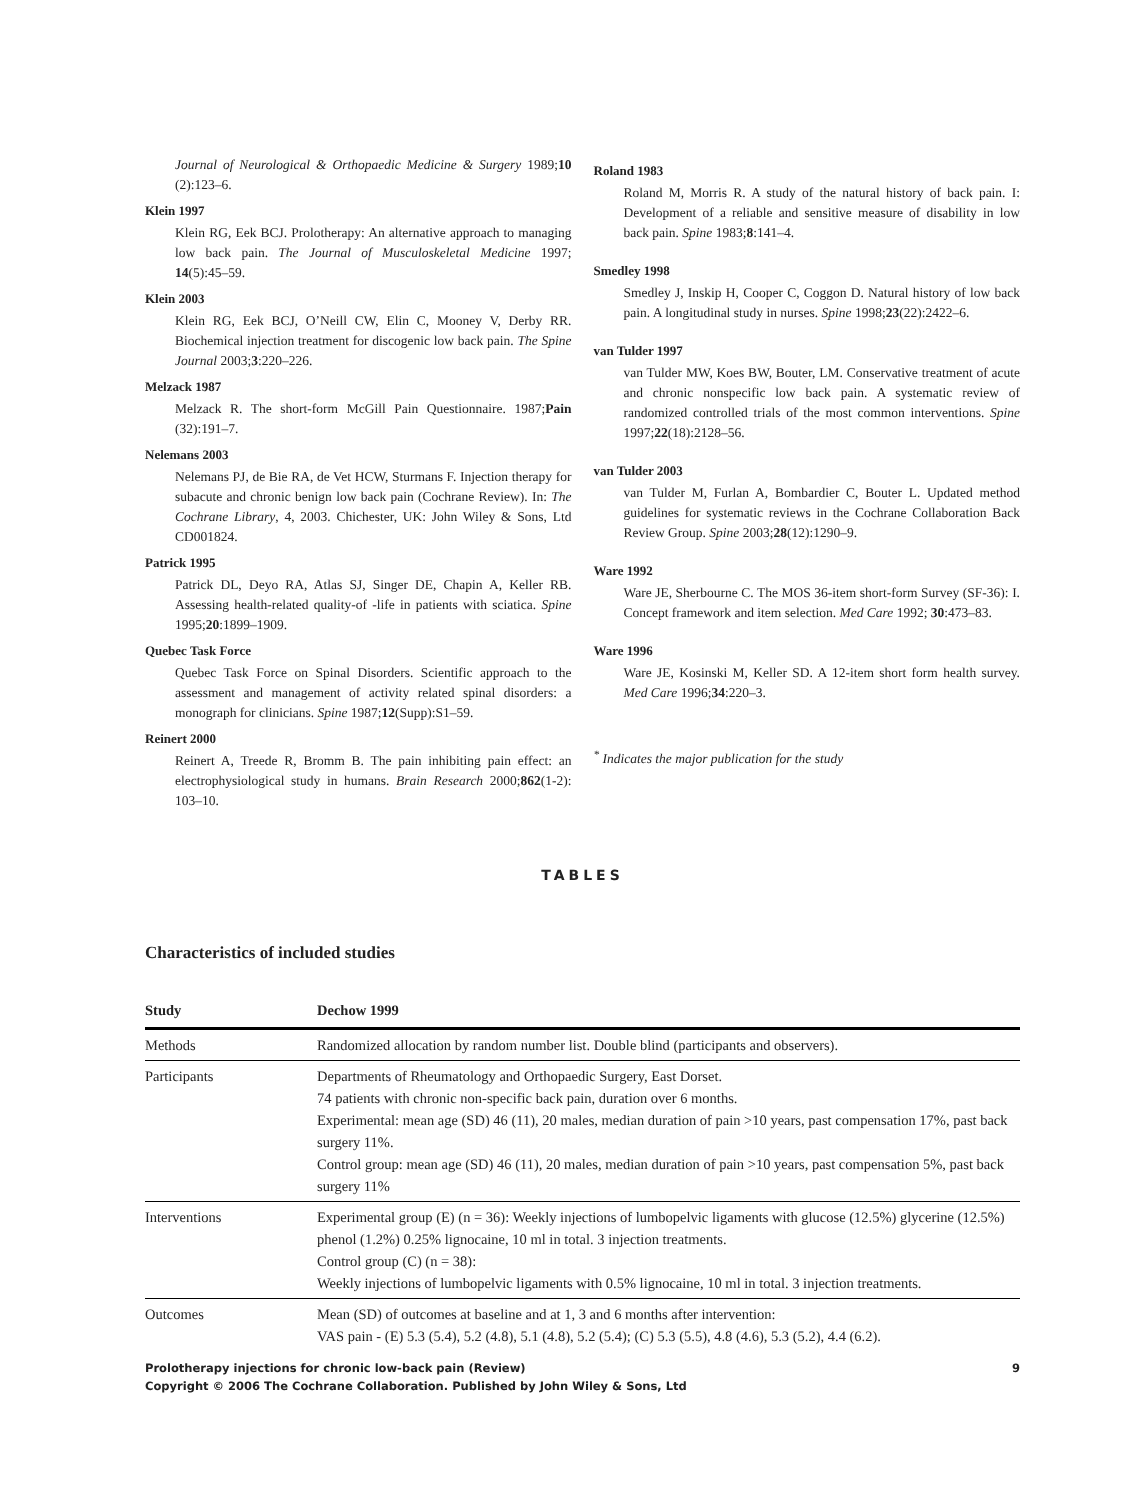Journal of Neurological & Orthopaedic Medicine & Surgery 1989;10 (2):123–6.
Klein 1997
Klein RG, Eek BCJ. Prolotherapy: An alternative approach to managing low back pain. The Journal of Musculoskeletal Medicine 1997; 14(5):45–59.
Klein 2003
Klein RG, Eek BCJ, O’Neill CW, Elin C, Mooney V, Derby RR. Biochemical injection treatment for discogenic low back pain. The Spine Journal 2003;3:220–226.
Melzack 1987
Melzack R. The short-form McGill Pain Questionnaire. 1987;Pain (32):191–7.
Nelemans 2003
Nelemans PJ, de Bie RA, de Vet HCW, Sturmans F. Injection therapy for subacute and chronic benign low back pain (Cochrane Review). In: The Cochrane Library, 4, 2003. Chichester, UK: John Wiley & Sons, Ltd CD001824.
Patrick 1995
Patrick DL, Deyo RA, Atlas SJ, Singer DE, Chapin A, Keller RB. Assessing health-related quality-of -life in patients with sciatica. Spine 1995;20:1899–1909.
Quebec Task Force
Quebec Task Force on Spinal Disorders. Scientific approach to the assessment and management of activity related spinal disorders: a monograph for clinicians. Spine 1987;12(Supp):S1–59.
Reinert 2000
Reinert A, Treede R, Bromm B. The pain inhibiting pain effect: an electrophysiological study in humans. Brain Research 2000;862(1-2): 103–10.
Roland 1983
Roland M, Morris R. A study of the natural history of back pain. I: Development of a reliable and sensitive measure of disability in low back pain. Spine 1983;8:141–4.
Smedley 1998
Smedley J, Inskip H, Cooper C, Coggon D. Natural history of low back pain. A longitudinal study in nurses. Spine 1998;23(22):2422–6.
van Tulder 1997
van Tulder MW, Koes BW, Bouter, LM. Conservative treatment of acute and chronic nonspecific low back pain. A systematic review of randomized controlled trials of the most common interventions. Spine 1997;22(18):2128–56.
van Tulder 2003
van Tulder M, Furlan A, Bombardier C, Bouter L. Updated method guidelines for systematic reviews in the Cochrane Collaboration Back Review Group. Spine 2003;28(12):1290–9.
Ware 1992
Ware JE, Sherbourne C. The MOS 36-item short-form Survey (SF-36): I. Concept framework and item selection. Med Care 1992; 30:473–83.
Ware 1996
Ware JE, Kosinski M, Keller SD. A 12-item short form health survey. Med Care 1996;34:220–3.
<sup>*</sup> Indicates the major publication for the study
TABLES
Characteristics of included studies
| Study | Dechow 1999 |
| --- | --- |
| Methods | Randomized allocation by random number list. Double blind (participants and observers). |
| Participants | Departments of Rheumatology and Orthopaedic Surgery, East Dorset. 74 patients with chronic non-specific back pain, duration over 6 months. Experimental: mean age (SD) 46 (11), 20 males, median duration of pain >10 years, past compensation 17%, past back surgery 11%. Control group: mean age (SD) 46 (11), 20 males, median duration of pain >10 years, past compensation 5%, past back surgery 11% |
| Interventions | Experimental group (E) (n = 36): Weekly injections of lumbopelvic ligaments with glucose (12.5%) glycerine (12.5%) phenol (1.2%) 0.25% lignocaine, 10 ml in total. 3 injection treatments. Control group (C) (n = 38): Weekly injections of lumbopelvic ligaments with 0.5% lignocaine, 10 ml in total. 3 injection treatments. |
| Outcomes | Mean (SD) of outcomes at baseline and at 1, 3 and 6 months after intervention: VAS pain - (E) 5.3 (5.4), 5.2 (4.8), 5.1 (4.8), 5.2 (5.4); (C) 5.3 (5.5), 4.8 (4.6), 5.3 (5.2), 4.4 (6.2). |
Prolotherapy injections for chronic low-back pain (Review) 9
Copyright © 2006 The Cochrane Collaboration. Published by John Wiley & Sons, Ltd